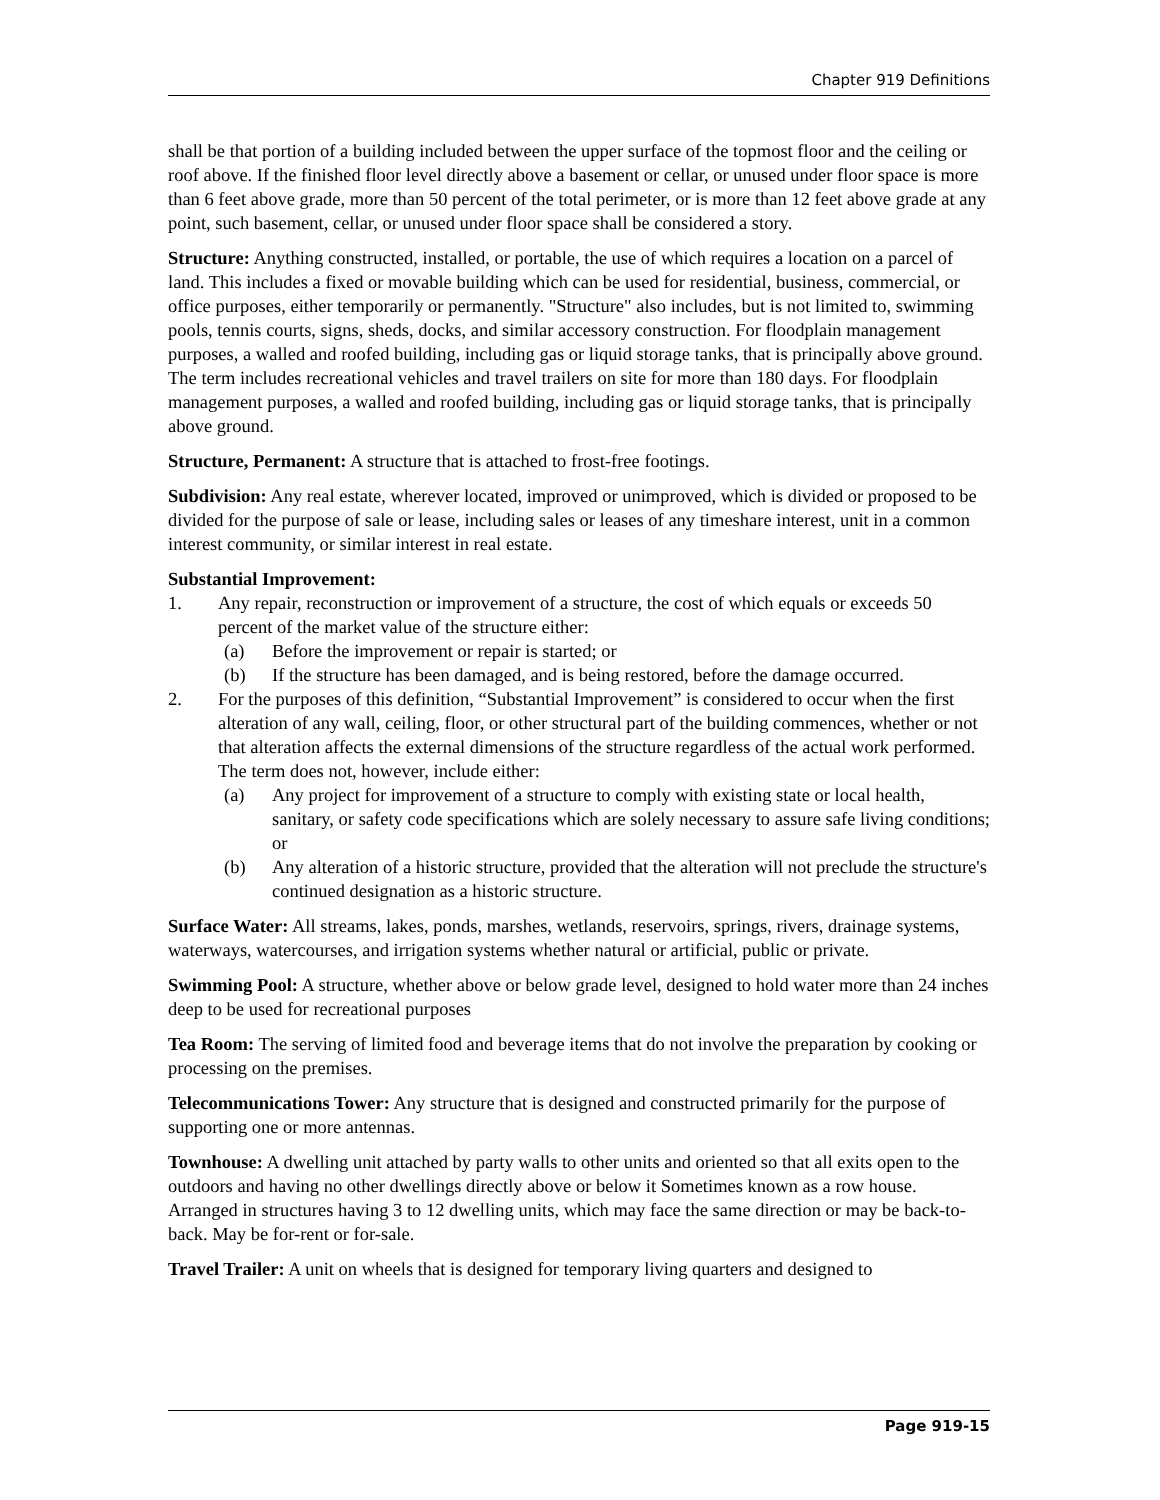Chapter 919 Definitions
shall be that portion of a building included between the upper surface of the topmost floor and the ceiling or roof above. If the finished floor level directly above a basement or cellar, or unused under floor space is more than 6 feet above grade, more than 50 percent of the total perimeter, or is more than 12 feet above grade at any point, such basement, cellar, or unused under floor space shall be considered a story.
Structure: Anything constructed, installed, or portable, the use of which requires a location on a parcel of land. This includes a fixed or movable building which can be used for residential, business, commercial, or office purposes, either temporarily or permanently. "Structure" also includes, but is not limited to, swimming pools, tennis courts, signs, sheds, docks, and similar accessory construction. For floodplain management purposes, a walled and roofed building, including gas or liquid storage tanks, that is principally above ground. The term includes recreational vehicles and travel trailers on site for more than 180 days. For floodplain management purposes, a walled and roofed building, including gas or liquid storage tanks, that is principally above ground.
Structure, Permanent: A structure that is attached to frost-free footings.
Subdivision: Any real estate, wherever located, improved or unimproved, which is divided or proposed to be divided for the purpose of sale or lease, including sales or leases of any timeshare interest, unit in a common interest community, or similar interest in real estate.
Substantial Improvement:
1. Any repair, reconstruction or improvement of a structure, the cost of which equals or exceeds 50 percent of the market value of the structure either:
(a) Before the improvement or repair is started; or
(b) If the structure has been damaged, and is being restored, before the damage occurred.
2. For the purposes of this definition, “Substantial Improvement” is considered to occur when the first alteration of any wall, ceiling, floor, or other structural part of the building commences, whether or not that alteration affects the external dimensions of the structure regardless of the actual work performed. The term does not, however, include either:
(a) Any project for improvement of a structure to comply with existing state or local health, sanitary, or safety code specifications which are solely necessary to assure safe living conditions; or
(b) Any alteration of a historic structure, provided that the alteration will not preclude the structure's continued designation as a historic structure.
Surface Water: All streams, lakes, ponds, marshes, wetlands, reservoirs, springs, rivers, drainage systems, waterways, watercourses, and irrigation systems whether natural or artificial, public or private.
Swimming Pool: A structure, whether above or below grade level, designed to hold water more than 24 inches deep to be used for recreational purposes
Tea Room: The serving of limited food and beverage items that do not involve the preparation by cooking or processing on the premises.
Telecommunications Tower: Any structure that is designed and constructed primarily for the purpose of supporting one or more antennas.
Townhouse: A dwelling unit attached by party walls to other units and oriented so that all exits open to the outdoors and having no other dwellings directly above or below it Sometimes known as a row house. Arranged in structures having 3 to 12 dwelling units, which may face the same direction or may be back-to-back. May be for-rent or for-sale.
Travel Trailer: A unit on wheels that is designed for temporary living quarters and designed to
Page 919-15